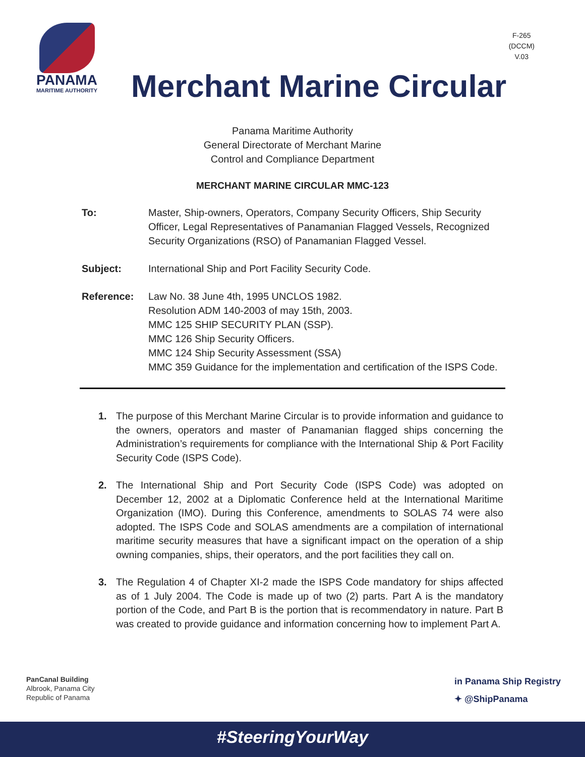PANAMA
MARITIME AUTHORITY
F-265
(DCCM)
V.03
Merchant Marine Circular
Panama Maritime Authority
General Directorate of Merchant Marine
Control and Compliance Department
MERCHANT MARINE CIRCULAR MMC-123
To: Master, Ship-owners, Operators, Company Security Officers, Ship Security Officer, Legal Representatives of Panamanian Flagged Vessels, Recognized Security Organizations (RSO) of Panamanian Flagged Vessel.
Subject: International Ship and Port Facility Security Code.
Reference: Law No. 38 June 4th, 1995 UNCLOS 1982.
Resolution ADM 140-2003 of may 15th, 2003.
MMC 125 SHIP SECURITY PLAN (SSP).
MMC 126 Ship Security Officers.
MMC 124 Ship Security Assessment (SSA)
MMC 359 Guidance for the implementation and certification of the ISPS Code.
1. The purpose of this Merchant Marine Circular is to provide information and guidance to the owners, operators and master of Panamanian flagged ships concerning the Administration’s requirements for compliance with the International Ship & Port Facility Security Code (ISPS Code).
2. The International Ship and Port Security Code (ISPS Code) was adopted on December 12, 2002 at a Diplomatic Conference held at the International Maritime Organization (IMO). During this Conference, amendments to SOLAS 74 were also adopted. The ISPS Code and SOLAS amendments are a compilation of international maritime security measures that have a significant impact on the operation of a ship owning companies, ships, their operators, and the port facilities they call on.
3. The Regulation 4 of Chapter XI-2 made the ISPS Code mandatory for ships affected as of 1 July 2004. The Code is made up of two (2) parts. Part A is the mandatory portion of the Code, and Part B is the portion that is recommendatory in nature. Part B was created to provide guidance and information concerning how to implement Part A.
PanCanal Building
Albrook, Panama City
Republic of Panama
in Panama Ship Registry
✦ @ShipPanama
#SteeringYourWay